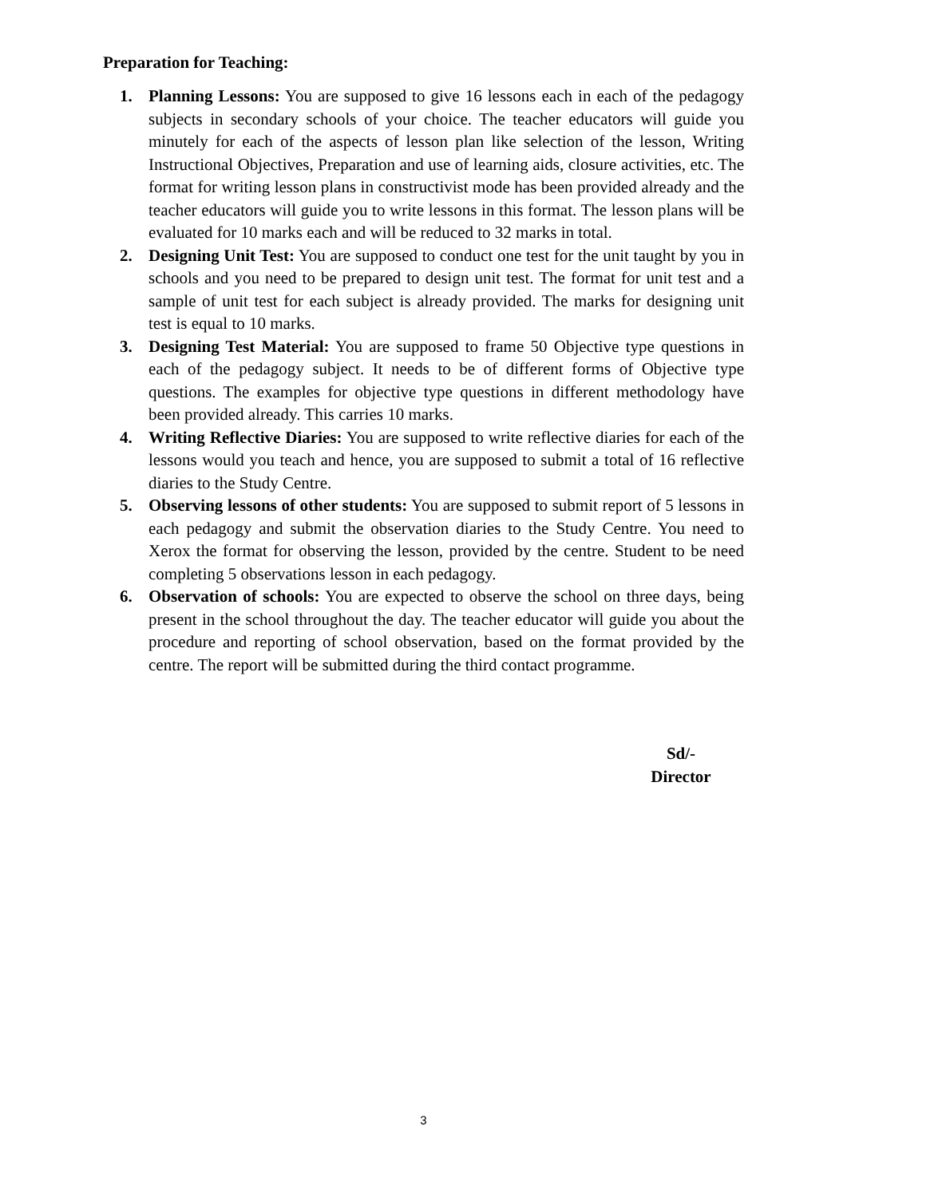Preparation for Teaching:
1. Planning Lessons: You are supposed to give 16 lessons each in each of the pedagogy subjects in secondary schools of your choice. The teacher educators will guide you minutely for each of the aspects of lesson plan like selection of the lesson, Writing Instructional Objectives, Preparation and use of learning aids, closure activities, etc. The format for writing lesson plans in constructivist mode has been provided already and the teacher educators will guide you to write lessons in this format. The lesson plans will be evaluated for 10 marks each and will be reduced to 32 marks in total.
2. Designing Unit Test: You are supposed to conduct one test for the unit taught by you in schools and you need to be prepared to design unit test. The format for unit test and a sample of unit test for each subject is already provided. The marks for designing unit test is equal to 10 marks.
3. Designing Test Material: You are supposed to frame 50 Objective type questions in each of the pedagogy subject. It needs to be of different forms of Objective type questions. The examples for objective type questions in different methodology have been provided already. This carries 10 marks.
4. Writing Reflective Diaries: You are supposed to write reflective diaries for each of the lessons would you teach and hence, you are supposed to submit a total of 16 reflective diaries to the Study Centre.
5. Observing lessons of other students: You are supposed to submit report of 5 lessons in each pedagogy and submit the observation diaries to the Study Centre. You need to Xerox the format for observing the lesson, provided by the centre. Student to be need completing 5 observations lesson in each pedagogy.
6. Observation of schools: You are expected to observe the school on three days, being present in the school throughout the day. The teacher educator will guide you about the procedure and reporting of school observation, based on the format provided by the centre. The report will be submitted during the third contact programme.
Sd/-
Director
3